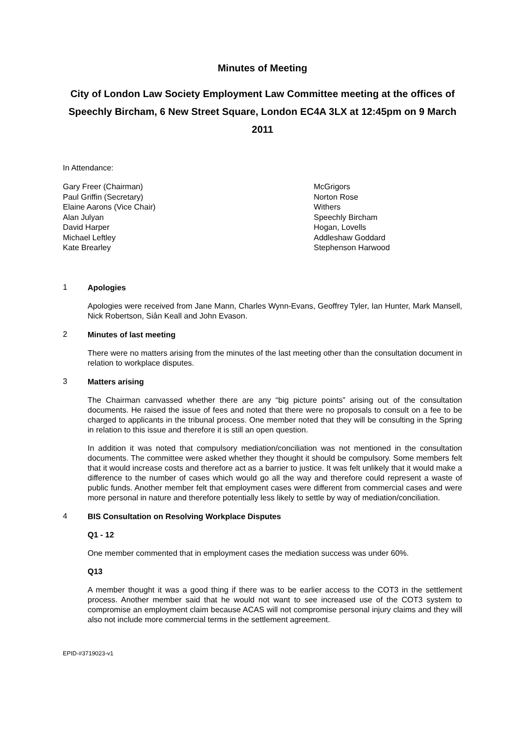Minutes of Meeting
City of London Law Society Employment Law Committee meeting at the offices of Speechly Bircham, 6 New Street Square, London EC4A 3LX at 12:45pm on 9 March 2011
In Attendance:
| Gary Freer (Chairman) | McGrigors |
| Paul Griffin (Secretary) | Norton Rose |
| Elaine Aarons (Vice Chair) | Withers |
| Alan Julyan | Speechly Bircham |
| David Harper | Hogan, Lovells |
| Michael Leftley | Addleshaw Goddard |
| Kate Brearley | Stephenson Harwood |
1
Apologies
Apologies were received from Jane Mann, Charles Wynn-Evans, Geoffrey Tyler, Ian Hunter, Mark Mansell, Nick Robertson, Siân Keall and John Evason.
2
Minutes of last meeting
There were no matters arising from the minutes of the last meeting other than the consultation document in relation to workplace disputes.
3
Matters arising
The Chairman canvassed whether there are any “big picture points” arising out of the consultation documents. He raised the issue of fees and noted that there were no proposals to consult on a fee to be charged to applicants in the tribunal process. One member noted that they will be consulting in the Spring in relation to this issue and therefore it is still an open question.
In addition it was noted that compulsory mediation/conciliation was not mentioned in the consultation documents. The committee were asked whether they thought it should be compulsory. Some members felt that it would increase costs and therefore act as a barrier to justice. It was felt unlikely that it would make a difference to the number of cases which would go all the way and therefore could represent a waste of public funds. Another member felt that employment cases were different from commercial cases and were more personal in nature and therefore potentially less likely to settle by way of mediation/conciliation.
4
BIS Consultation on Resolving Workplace Disputes
Q1 - 12
One member commented that in employment cases the mediation success was under 60%.
Q13
A member thought it was a good thing if there was to be earlier access to the COT3 in the settlement process. Another member said that he would not want to see increased use of the COT3 system to compromise an employment claim because ACAS will not compromise personal injury claims and they will also not include more commercial terms in the settlement agreement.
EPID-#3719023-v1